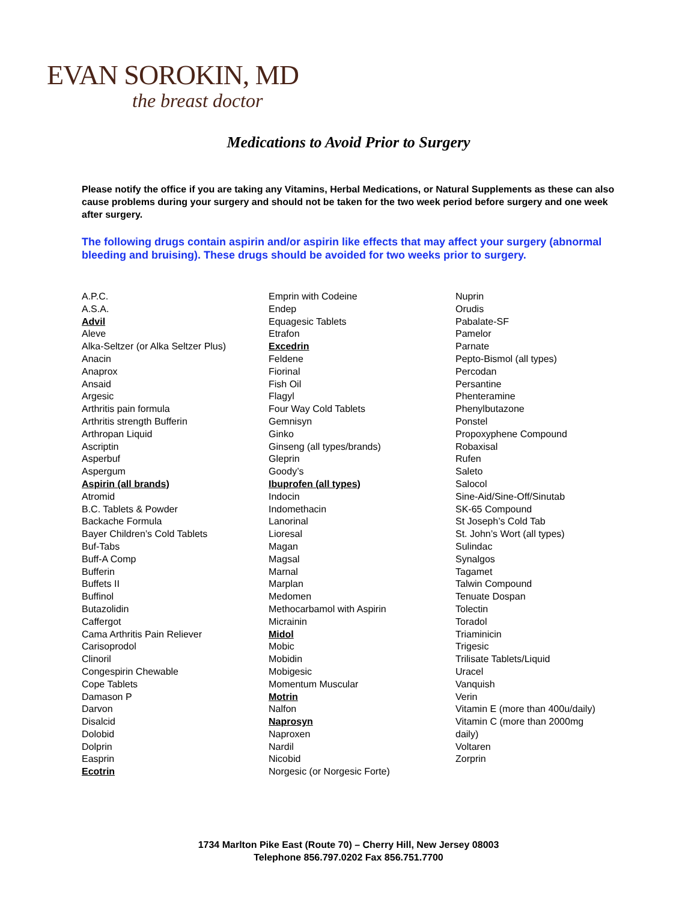EVAN SOROKIN, MD
the breast doctor
Medications to Avoid Prior to Surgery
Please notify the office if you are taking any Vitamins, Herbal Medications, or Natural Supplements as these can also cause problems during your surgery and should not be taken for the two week period before surgery and one week after surgery.
The following drugs contain aspirin and/or aspirin like effects that may affect your surgery (abnormal bleeding and bruising). These drugs should be avoided for two weeks prior to surgery.
A.P.C.
A.S.A.
Advil
Aleve
Alka-Seltzer (or Alka Seltzer Plus)
Anacin
Anaprox
Ansaid
Argesic
Arthritis pain formula
Arthritis strength Bufferin
Arthropan Liquid
Ascriptin
Asperbuf
Aspergum
Aspirin (all brands)
Atromid
B.C. Tablets & Powder
Backache Formula
Bayer Children’s Cold Tablets
Buf-Tabs
Buff-A Comp
Bufferin
Buffets II
Buffinol
Butazolidin
Caffergot
Cama Arthritis Pain Reliever
Carisoprodol
Clinoril
Congespirin Chewable
Cope Tablets
Damason P
Darvon
Disalcid
Dolobid
Dolprin
Easprin
Ecotrin
Emprin with Codeine
Endep
Equagesic Tablets
Etrafon
Excedrin
Feldene
Fiorinal
Fish Oil
Flagyl
Four Way Cold Tablets
Gemnisyn
Ginko
Ginseng (all types/brands)
Gleprin
Goody’s
Ibuprofen (all types)
Indocin
Indomethacin
Lanorinal
Lioresal
Magan
Magsal
Marnal
Marplan
Medomen
Methocarbamol with Aspirin
Micrainin
Midol
Mobic
Mobidin
Mobigesic
Momentum Muscular
Motrin
Nalfon
Naprosyn
Naproxen
Nardil
Nicobid
Norgesic (or Norgesic Forte)
Nuprin
Orudis
Pabalate-SF
Pamelor
Parnate
Pepto-Bismol (all types)
Percodan
Persantine
Phenteramine
Phenylbutazone
Ponstel
Propoxyphene Compound
Robaxisal
Rufen
Saleto
Salocol
Sine-Aid/Sine-Off/Sinutab
SK-65 Compound
St Joseph’s Cold Tab
St. John’s Wort (all types)
Sulindac
Synalgos
Tagamet
Talwin Compound
Tenuate Dospan
Tolectin
Toradol
Triaminicin
Trigesic
Trilisate Tablets/Liquid
Uracel
Vanquish
Verin
Vitamin E (more than 400u/daily)
Vitamin C (more than 2000mg
daily)
Voltaren
Zorprin
1734 Marlton Pike East (Route 70) – Cherry Hill, New Jersey 08003
Telephone 856.797.0202 Fax 856.751.7700